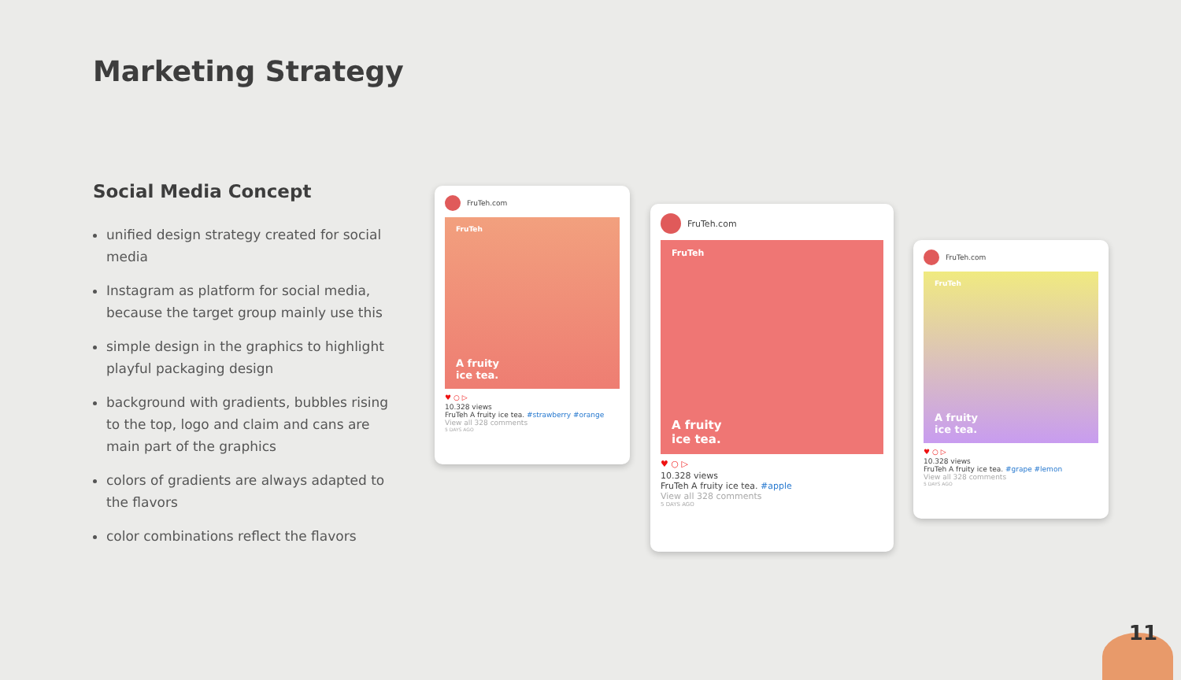Marketing Strategy
Social Media Concept
unified design strategy created for social media
Instagram as platform for social media, because the target group mainly use this
simple design in the graphics to highlight playful packaging design
background with gradients, bubbles rising to the top, logo and claim and cans are main part of the graphics
colors of gradients are always adapted to the flavors
color combinations reflect the flavors
FruTeh.com
FruTeh
A fruity
ice tea.
♥ ○ ▷
10.328 views
FruTeh A fruity ice tea. #strawberry #orange
View all 328 comments
5 DAYS AGO
FruTeh.com
FruTeh
A fruity
ice tea.
♥ ○ ▷
10.328 views
FruTeh A fruity ice tea. #apple
View all 328 comments
5 DAYS AGO
FruTeh.com
FruTeh
A fruity
ice tea.
♥ ○ ▷
10.328 views
FruTeh A fruity ice tea. #grape #lemon
View all 328 comments
5 DAYS AGO
11